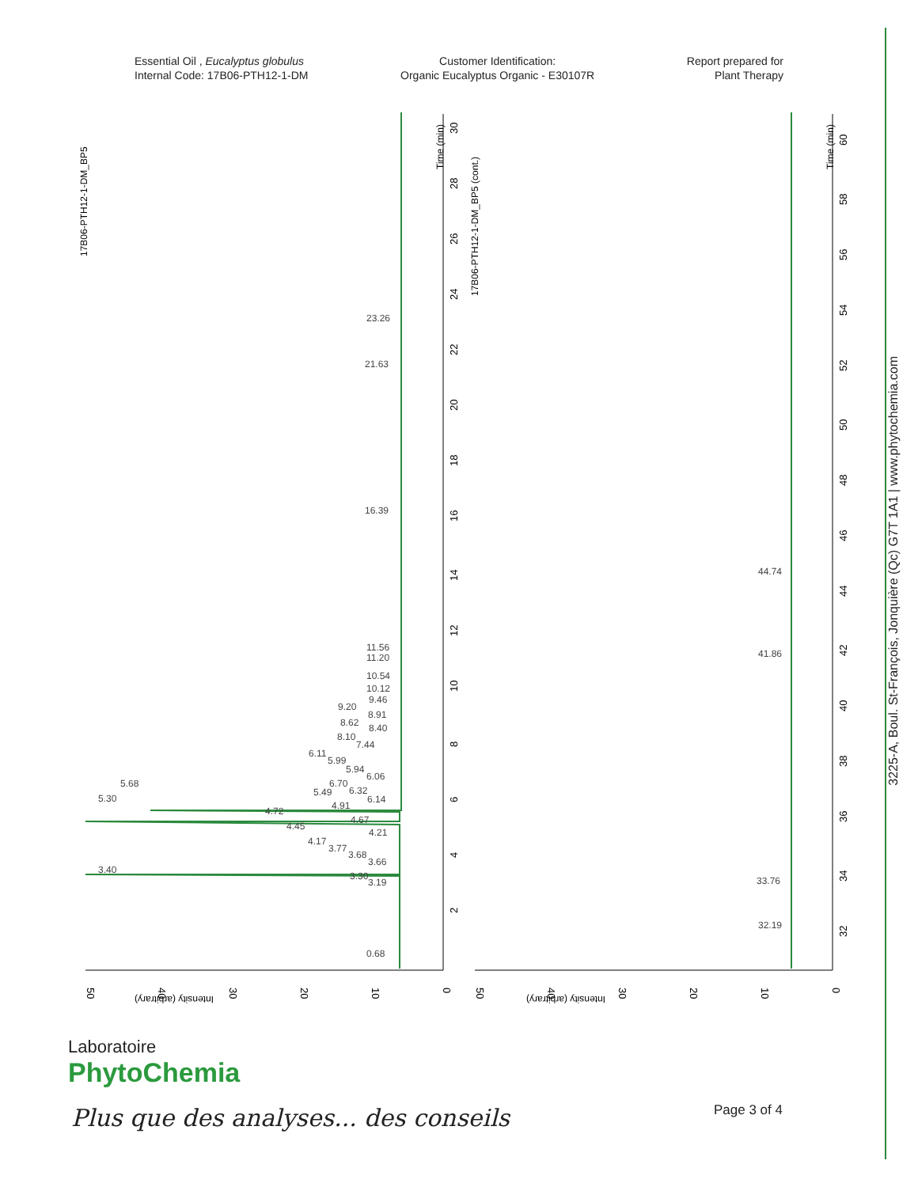Essential Oil , Eucalyptus globulus
Internal Code: 17B06-PTH12-1-DM
Customer Identification:
Organic Eucalyptus Organic - E30107R
Report prepared for
Plant Therapy
17B06-PTH12-1-DM_BP5
17B06-PTH12-1-DM_BP5 (cont.)
Time (min)
Time (min)
Intensity (arbitrary)
Intensity (arbitrary)
23.26
21.63
16.39
11.56
11.20
10.54
10.12
9.46
9.20
8.91
8.62
8.40
8.10
7.44
6.11
5.99
5.94
6.06
5.68
6.70
6.32
5.30
5.49
6.14
4.91
4.72
4.67
4.45
4.21
4.17
3.77
3.68
3.66
3.40
3.30
3.19
0.68
44.74
41.86
33.76
32.19
50
40
30
20
10
0
50
40
30
20
10
0
2
4
6
8
10
12
14
16
18
20
22
24
26
28
30
32
34
36
38
40
42
44
46
48
50
52
54
56
58
60
3225-A, Boul. St-François, Jonquière (Qc) G7T 1A1 | www.phytochemia.com
Laboratoire
PhytoChemia
Plus que des analyses... des conseils
Page 3 of 4